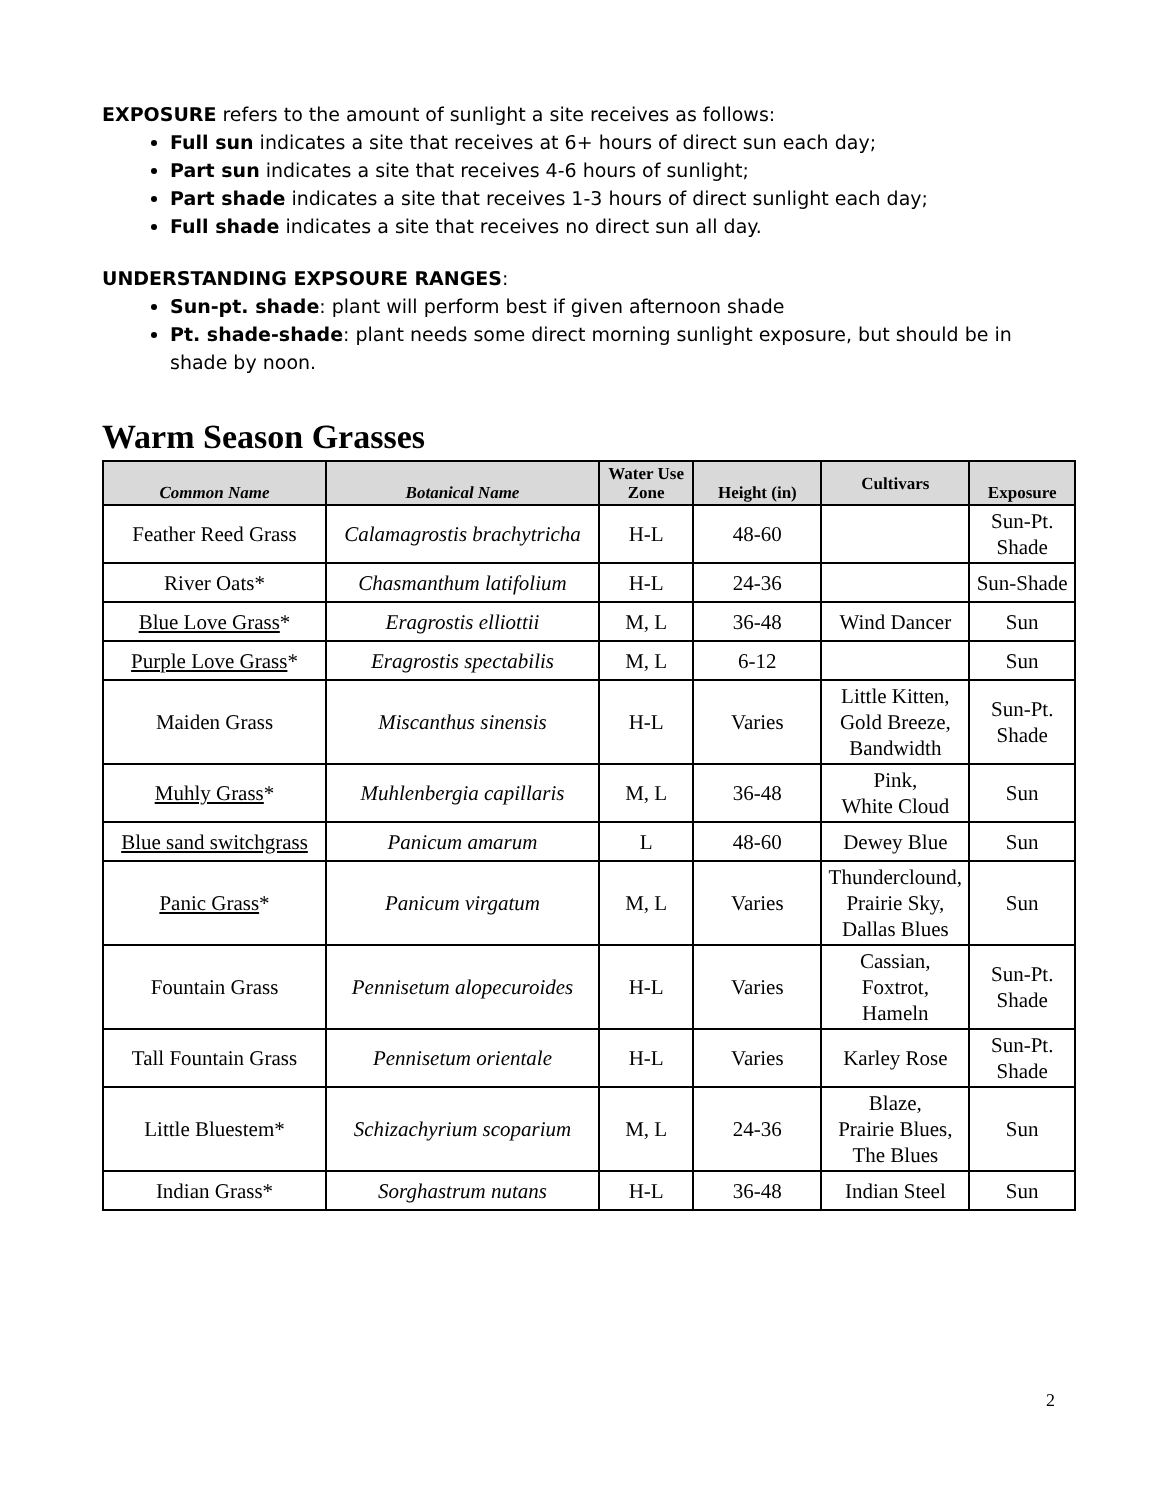EXPOSURE refers to the amount of sunlight a site receives as follows:
Full sun indicates a site that receives at 6+ hours of direct sun each day;
Part sun indicates a site that receives 4-6 hours of sunlight;
Part shade indicates a site that receives 1-3 hours of direct sunlight each day;
Full shade indicates a site that receives no direct sun all day.
UNDERSTANDING EXPSOURE RANGES:
Sun-pt. shade: plant will perform best if given afternoon shade
Pt. shade-shade: plant needs some direct morning sunlight exposure, but should be in shade by noon.
Warm Season Grasses
| Common Name | Botanical Name | Water Use Zone | Height (in) | Cultivars | Exposure |
| --- | --- | --- | --- | --- | --- |
| Feather Reed Grass | Calamagrostis brachytricha | H-L | 48-60 | | Sun-Pt. Shade |
| River Oats* | Chasmanthum latifolium | H-L | 24-36 | | Sun-Shade |
| Blue Love Grass * | Eragrostis elliottii | M, L | 36-48 | Wind Dancer | Sun |
| Purple Love Grass * | Eragrostis spectabilis | M, L | 6-12 | | Sun |
| Maiden Grass | Miscanthus sinensis | H-L | Varies | Little Kitten, Gold Breeze, Bandwidth | Sun-Pt. Shade |
| Muhly Grass * | Muhlenbergia capillaris | M, L | 36-48 | Pink, White Cloud | Sun |
| Blue sand switchgrass | Panicum amarum | L | 48-60 | Dewey Blue | Sun |
| Panic Grass * | Panicum virgatum | M, L | Varies | Thunderclound, Prairie Sky, Dallas Blues | Sun |
| Fountain Grass | Pennisetum alopecuroides | H-L | Varies | Cassian, Foxtrot, Hameln | Sun-Pt. Shade |
| Tall Fountain Grass | Pennisetum orientale | H-L | Varies | Karley Rose | Sun-Pt. Shade |
| Little Bluestem* | Schizachyrium scoparium | M, L | 24-36 | Blaze, Prairie Blues, The Blues | Sun |
| Indian Grass* | Sorghastrum nutans | H-L | 36-48 | Indian Steel | Sun |
2